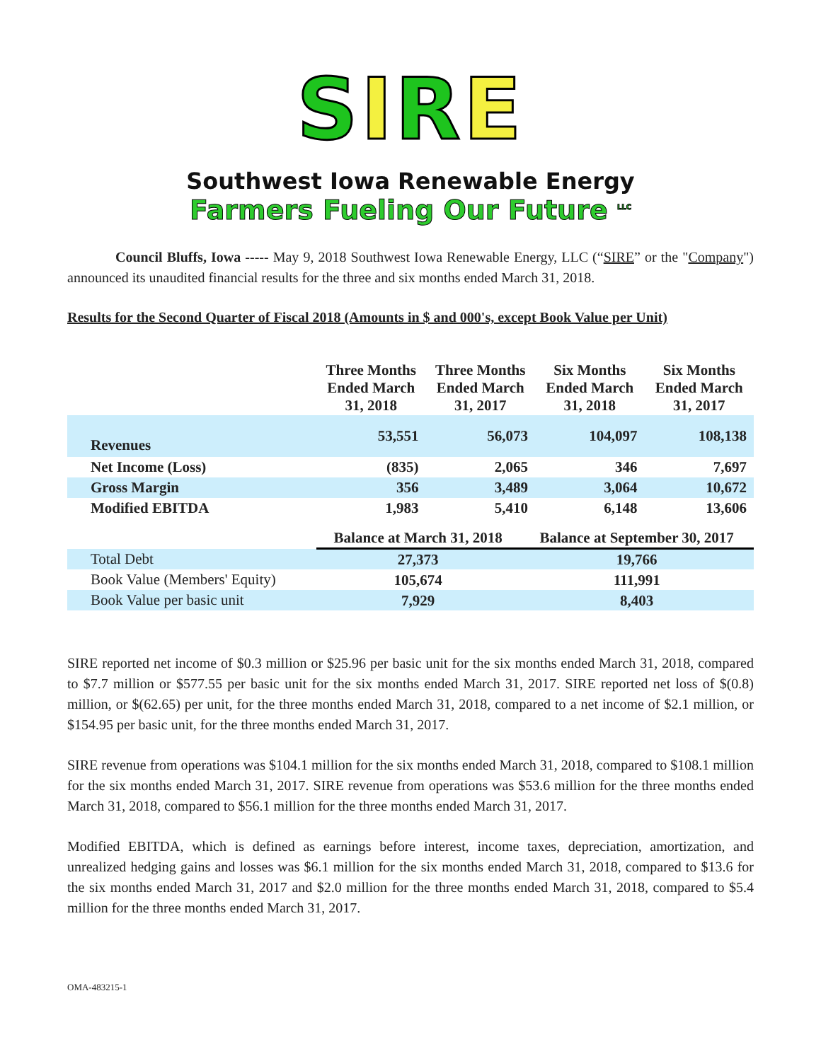SIRE
Southwest Iowa Renewable Energy
Farmers Fueling Our Future <sup>LLC</sup>
Council Bluffs, Iowa ----- May 9, 2018 Southwest Iowa Renewable Energy, LLC (“SIRE” or the "Company") announced its unaudited financial results for the three and six months ended March 31, 2018.
Results for the Second Quarter of Fiscal 2018 (Amounts in $ and 000's, except Book Value per Unit)
| | Three Months Ended March 31, 2018 | Three Months Ended March 31, 2017 | Six Months Ended March 31, 2018 | Six Months Ended March 31, 2017 |
| --- | --- | --- | --- | --- |
| Revenues | 53,551 | 56,073 | 104,097 | 108,138 |
| Net Income (Loss) | (835) | 2,065 | 346 | 7,697 |
| Gross Margin | 356 | 3,489 | 3,064 | 10,672 |
| Modified EBITDA | 1,983 | 5,410 | 6,148 | 13,606 |
| | Balance at March 31, 2018 | Balance at September 30, 2017 |
| --- | --- | --- |
| Total Debt | 27,373 | 19,766 |
| Book Value (Members' Equity) | 105,674 | 111,991 |
| Book Value per basic unit | 7,929 | 8,403 |
SIRE reported net income of $0.3 million or $25.96 per basic unit for the six months ended March 31, 2018, compared to $7.7 million or $577.55 per basic unit for the six months ended March 31, 2017. SIRE reported net loss of $(0.8) million, or $(62.65) per unit, for the three months ended March 31, 2018, compared to a net income of $2.1 million, or $154.95 per basic unit, for the three months ended March 31, 2017.
SIRE revenue from operations was $104.1 million for the six months ended March 31, 2018, compared to $108.1 million for the six months ended March 31, 2017. SIRE revenue from operations was $53.6 million for the three months ended March 31, 2018, compared to $56.1 million for the three months ended March 31, 2017.
Modified EBITDA, which is defined as earnings before interest, income taxes, depreciation, amortization, and unrealized hedging gains and losses was $6.1 million for the six months ended March 31, 2018, compared to $13.6 for the six months ended March 31, 2017 and $2.0 million for the three months ended March 31, 2018, compared to $5.4 million for the three months ended March 31, 2017.
OMA-483215-1